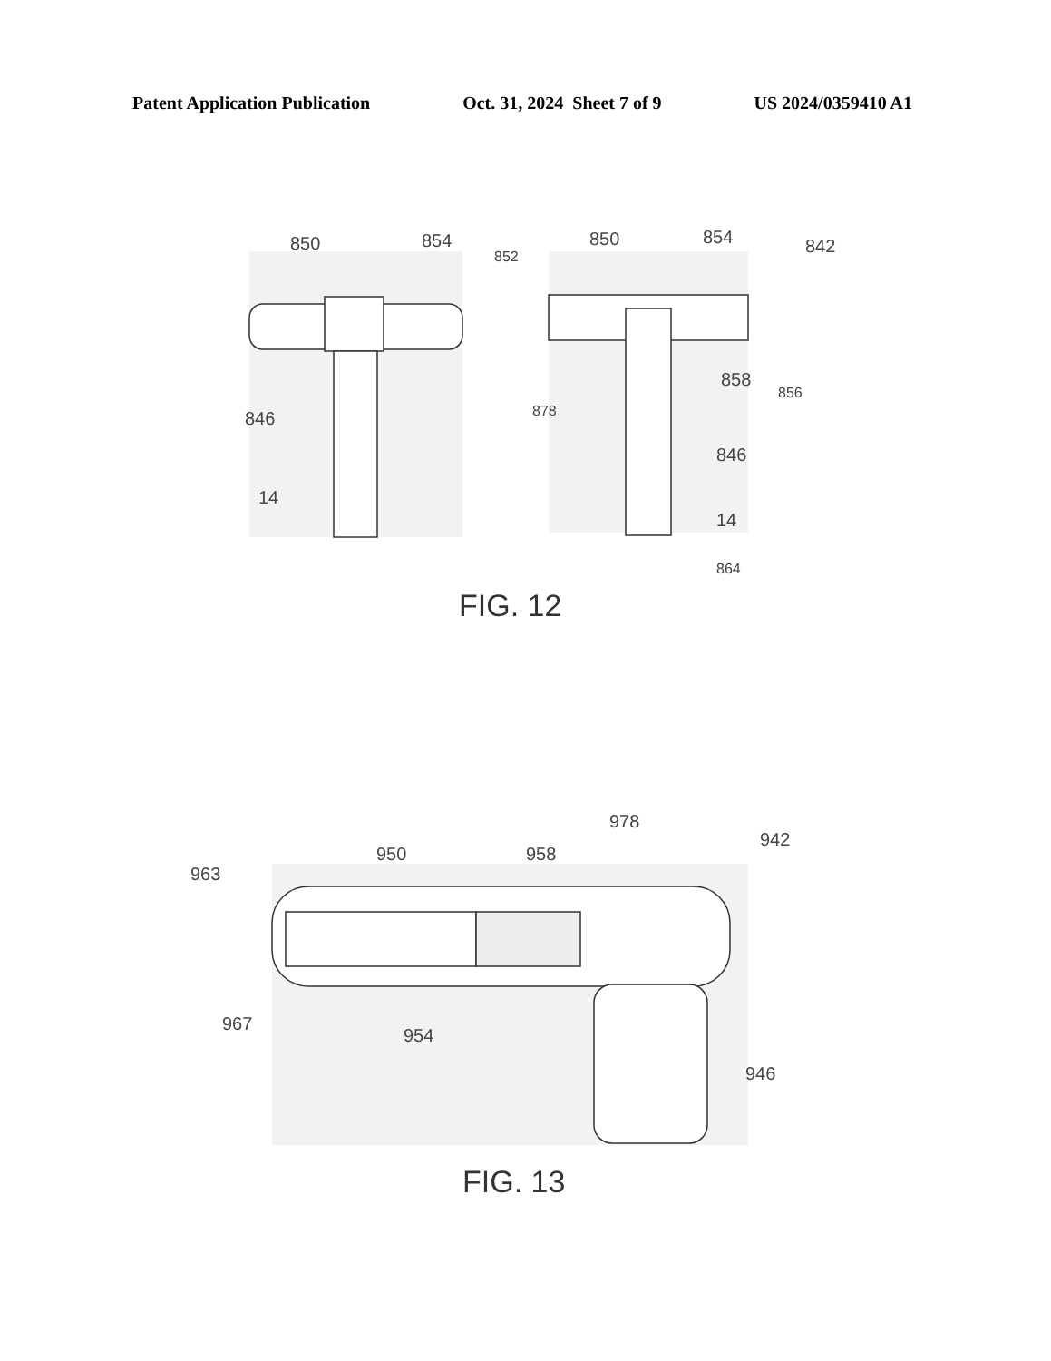Patent Application Publication Oct. 31, 2024 Sheet 7 of 9 US 2024/0359410 A1
850
854
846
14
852
850
854
842
858
856
878
846
14
864
978
942
950
958
963
967
954
946
FIG. 12
FIG. 13